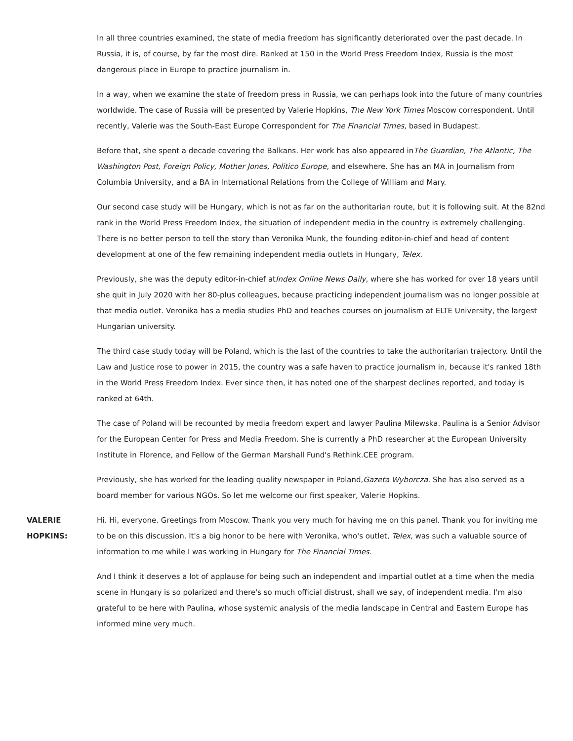In all three countries examined, the state of media freedom has significantly deteriorated over the past decade. In Russia, it is, of course, by far the most dire. Ranked at 150 in the World Press Freedom Index, Russia is the most dangerous place in Europe to practice journalism in.
In a way, when we examine the state of freedom press in Russia, we can perhaps look into the future of many countries worldwide. The case of Russia will be presented by Valerie Hopkins, The New York Times Moscow correspondent. Until recently, Valerie was the South-East Europe Correspondent for The Financial Times, based in Budapest.
Before that, she spent a decade covering the Balkans. Her work has also appeared inThe Guardian, The Atlantic, The Washington Post, Foreign Policy, Mother Jones, Politico Europe, and elsewhere. She has an MA in Journalism from Columbia University, and a BA in International Relations from the College of William and Mary.
Our second case study will be Hungary, which is not as far on the authoritarian route, but it is following suit. At the 82nd rank in the World Press Freedom Index, the situation of independent media in the country is extremely challenging. There is no better person to tell the story than Veronika Munk, the founding editor-in-chief and head of content development at one of the few remaining independent media outlets in Hungary, Telex.
Previously, she was the deputy editor-in-chief atIndex Online News Daily, where she has worked for over 18 years until she quit in July 2020 with her 80-plus colleagues, because practicing independent journalism was no longer possible at that media outlet. Veronika has a media studies PhD and teaches courses on journalism at ELTE University, the largest Hungarian university.
The third case study today will be Poland, which is the last of the countries to take the authoritarian trajectory. Until the Law and Justice rose to power in 2015, the country was a safe haven to practice journalism in, because it's ranked 18th in the World Press Freedom Index. Ever since then, it has noted one of the sharpest declines reported, and today is ranked at 64th.
The case of Poland will be recounted by media freedom expert and lawyer Paulina Milewska. Paulina is a Senior Advisor for the European Center for Press and Media Freedom. She is currently a PhD researcher at the European University Institute in Florence, and Fellow of the German Marshall Fund's Rethink.CEE program.
Previously, she has worked for the leading quality newspaper in Poland,Gazeta Wyborcza. She has also served as a board member for various NGOs. So let me welcome our first speaker, Valerie Hopkins.
VALERIE HOPKINS:
Hi. Hi, everyone. Greetings from Moscow. Thank you very much for having me on this panel. Thank you for inviting me to be on this discussion. It's a big honor to be here with Veronika, who's outlet, Telex, was such a valuable source of information to me while I was working in Hungary for The Financial Times.
And I think it deserves a lot of applause for being such an independent and impartial outlet at a time when the media scene in Hungary is so polarized and there's so much official distrust, shall we say, of independent media. I'm also grateful to be here with Paulina, whose systemic analysis of the media landscape in Central and Eastern Europe has informed mine very much.